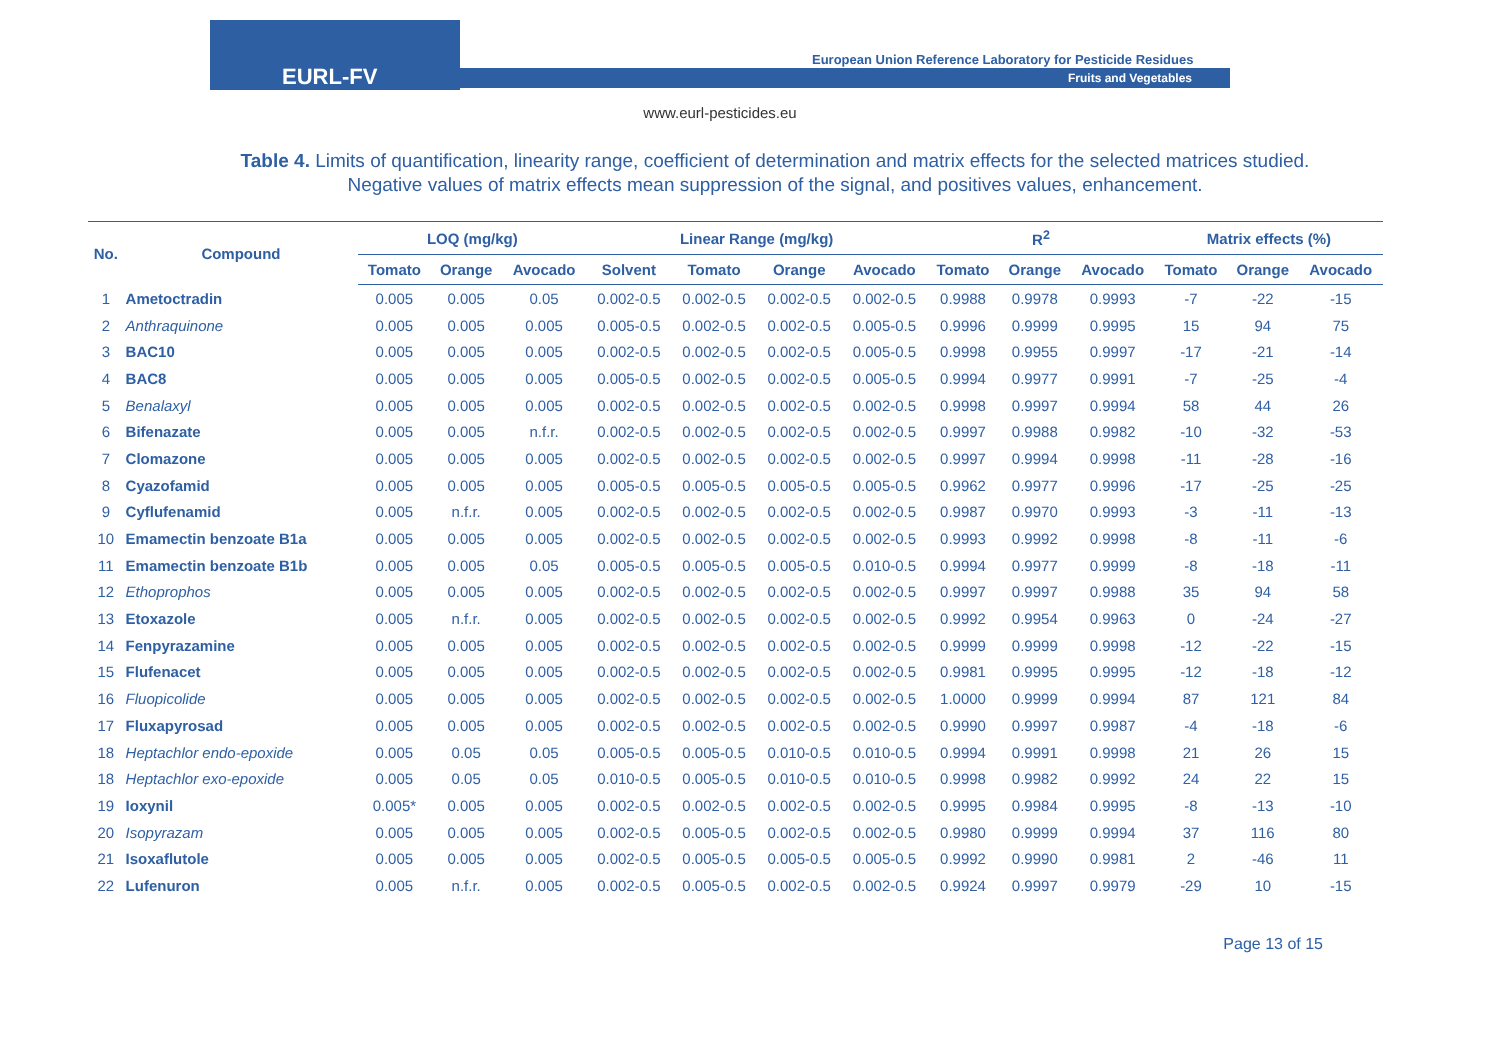EURL-FV
European Union Reference Laboratory for Pesticide Residues
Fruits and Vegetables
www.eurl-pesticides.eu
Table 4. Limits of quantification, linearity range, coefficient of determination and matrix effects for the selected matrices studied. Negative values of matrix effects mean suppression of the signal, and positives values, enhancement.
| No. | Compound | LOQ (mg/kg) | | | Linear Range (mg/kg) | | | | R<sup>2</sup> | | | Matrix effects (%) | | |
| --- | --- | --- | --- | --- | --- | --- | --- | --- | --- | --- | --- | --- | --- | --- |
| | | Tomato | Orange | Avocado | Solvent | Tomato | Orange | Avocado | Tomato | Orange | Avocado | Tomato | Orange | Avocado |
| 1 | Ametoctradin | 0.005 | 0.005 | 0.05 | 0.002-0.5 | 0.002-0.5 | 0.002-0.5 | 0.002-0.5 | 0.9988 | 0.9978 | 0.9993 | -7 | -22 | -15 |
| 2 | Anthraquinone | 0.005 | 0.005 | 0.005 | 0.005-0.5 | 0.002-0.5 | 0.002-0.5 | 0.005-0.5 | 0.9996 | 0.9999 | 0.9995 | 15 | 94 | 75 |
| 3 | BAC10 | 0.005 | 0.005 | 0.005 | 0.002-0.5 | 0.002-0.5 | 0.002-0.5 | 0.005-0.5 | 0.9998 | 0.9955 | 0.9997 | -17 | -21 | -14 |
| 4 | BAC8 | 0.005 | 0.005 | 0.005 | 0.005-0.5 | 0.002-0.5 | 0.002-0.5 | 0.005-0.5 | 0.9994 | 0.9977 | 0.9991 | -7 | -25 | -4 |
| 5 | Benalaxyl | 0.005 | 0.005 | 0.005 | 0.002-0.5 | 0.002-0.5 | 0.002-0.5 | 0.002-0.5 | 0.9998 | 0.9997 | 0.9994 | 58 | 44 | 26 |
| 6 | Bifenazate | 0.005 | 0.005 | n.f.r. | 0.002-0.5 | 0.002-0.5 | 0.002-0.5 | 0.002-0.5 | 0.9997 | 0.9988 | 0.9982 | -10 | -32 | -53 |
| 7 | Clomazone | 0.005 | 0.005 | 0.005 | 0.002-0.5 | 0.002-0.5 | 0.002-0.5 | 0.002-0.5 | 0.9997 | 0.9994 | 0.9998 | -11 | -28 | -16 |
| 8 | Cyazofamid | 0.005 | 0.005 | 0.005 | 0.005-0.5 | 0.005-0.5 | 0.005-0.5 | 0.005-0.5 | 0.9962 | 0.9977 | 0.9996 | -17 | -25 | -25 |
| 9 | Cyflufenamid | 0.005 | n.f.r. | 0.005 | 0.002-0.5 | 0.002-0.5 | 0.002-0.5 | 0.002-0.5 | 0.9987 | 0.9970 | 0.9993 | -3 | -11 | -13 |
| 10 | Emamectin benzoate B1a | 0.005 | 0.005 | 0.005 | 0.002-0.5 | 0.002-0.5 | 0.002-0.5 | 0.002-0.5 | 0.9993 | 0.9992 | 0.9998 | -8 | -11 | -6 |
| 11 | Emamectin benzoate B1b | 0.005 | 0.005 | 0.05 | 0.005-0.5 | 0.005-0.5 | 0.005-0.5 | 0.010-0.5 | 0.9994 | 0.9977 | 0.9999 | -8 | -18 | -11 |
| 12 | Ethoprophos | 0.005 | 0.005 | 0.005 | 0.002-0.5 | 0.002-0.5 | 0.002-0.5 | 0.002-0.5 | 0.9997 | 0.9997 | 0.9988 | 35 | 94 | 58 |
| 13 | Etoxazole | 0.005 | n.f.r. | 0.005 | 0.002-0.5 | 0.002-0.5 | 0.002-0.5 | 0.002-0.5 | 0.9992 | 0.9954 | 0.9963 | 0 | -24 | -27 |
| 14 | Fenpyrazamine | 0.005 | 0.005 | 0.005 | 0.002-0.5 | 0.002-0.5 | 0.002-0.5 | 0.002-0.5 | 0.9999 | 0.9999 | 0.9998 | -12 | -22 | -15 |
| 15 | Flufenacet | 0.005 | 0.005 | 0.005 | 0.002-0.5 | 0.002-0.5 | 0.002-0.5 | 0.002-0.5 | 0.9981 | 0.9995 | 0.9995 | -12 | -18 | -12 |
| 16 | Fluopicolide | 0.005 | 0.005 | 0.005 | 0.002-0.5 | 0.002-0.5 | 0.002-0.5 | 0.002-0.5 | 1.0000 | 0.9999 | 0.9994 | 87 | 121 | 84 |
| 17 | Fluxapyrosad | 0.005 | 0.005 | 0.005 | 0.002-0.5 | 0.002-0.5 | 0.002-0.5 | 0.002-0.5 | 0.9990 | 0.9997 | 0.9987 | -4 | -18 | -6 |
| 18 | Heptachlor endo-epoxide | 0.005 | 0.05 | 0.05 | 0.005-0.5 | 0.005-0.5 | 0.010-0.5 | 0.010-0.5 | 0.9994 | 0.9991 | 0.9998 | 21 | 26 | 15 |
| 18 | Heptachlor exo-epoxide | 0.005 | 0.05 | 0.05 | 0.010-0.5 | 0.005-0.5 | 0.010-0.5 | 0.010-0.5 | 0.9998 | 0.9982 | 0.9992 | 24 | 22 | 15 |
| 19 | Ioxynil | 0.005* | 0.005 | 0.005 | 0.002-0.5 | 0.002-0.5 | 0.002-0.5 | 0.002-0.5 | 0.9995 | 0.9984 | 0.9995 | -8 | -13 | -10 |
| 20 | Isopyrazam | 0.005 | 0.005 | 0.005 | 0.002-0.5 | 0.005-0.5 | 0.002-0.5 | 0.002-0.5 | 0.9980 | 0.9999 | 0.9994 | 37 | 116 | 80 |
| 21 | Isoxaflutole | 0.005 | 0.005 | 0.005 | 0.002-0.5 | 0.005-0.5 | 0.005-0.5 | 0.005-0.5 | 0.9992 | 0.9990 | 0.9981 | 2 | -46 | 11 |
| 22 | Lufenuron | 0.005 | n.f.r. | 0.005 | 0.002-0.5 | 0.005-0.5 | 0.002-0.5 | 0.002-0.5 | 0.9924 | 0.9997 | 0.9979 | -29 | 10 | -15 |
Page 13 of 15